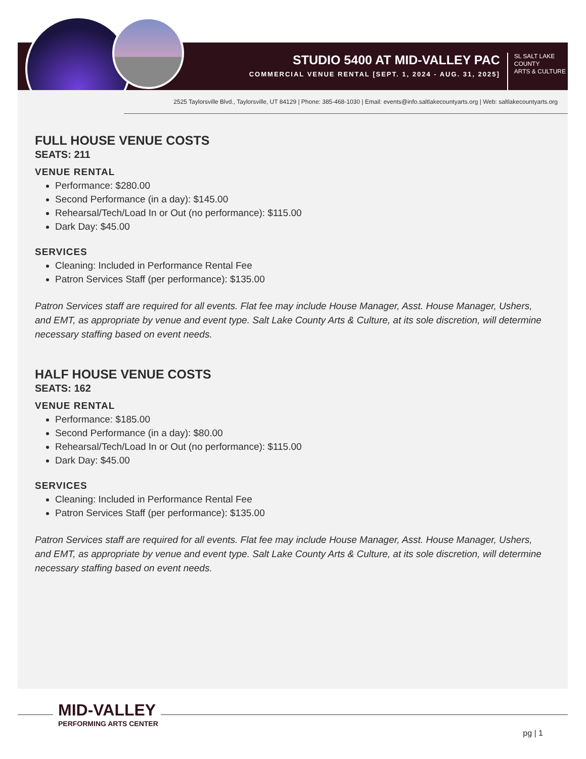STUDIO 5400 AT MID-VALLEY PAC
COMMERCIAL VENUE RENTAL [SEPT. 1, 2024 - AUG. 31, 2025]
SL SALT LAKE
COUNTY
ARTS & CULTURE
2525 Taylorsville Blvd., Taylorsville, UT 84129 | Phone: 385-468-1030 | Email: events@info.saltlakecountyarts.org | Web: saltlakecountyarts.org
FULL HOUSE VENUE COSTS
SEATS: 211
VENUE RENTAL
Performance: $280.00
Second Performance (in a day): $145.00
Rehearsal/Tech/Load In or Out (no performance): $115.00
Dark Day: $45.00
SERVICES
Cleaning: Included in Performance Rental Fee
Patron Services Staff (per performance): $135.00
Patron Services staff are required for all events. Flat fee may include House Manager, Asst. House Manager, Ushers, and EMT, as appropriate by venue and event type. Salt Lake County Arts & Culture, at its sole discretion, will determine necessary staffing based on event needs.
HALF HOUSE VENUE COSTS
SEATS: 162
VENUE RENTAL
Performance: $185.00
Second Performance (in a day): $80.00
Rehearsal/Tech/Load In or Out (no performance): $115.00
Dark Day: $45.00
SERVICES
Cleaning: Included in Performance Rental Fee
Patron Services Staff (per performance): $135.00
Patron Services staff are required for all events. Flat fee may include House Manager, Asst. House Manager, Ushers, and EMT, as appropriate by venue and event type. Salt Lake County Arts & Culture, at its sole discretion, will determine necessary staffing based on event needs.
MID-VALLEY
PERFORMING ARTS CENTER
pg | 1